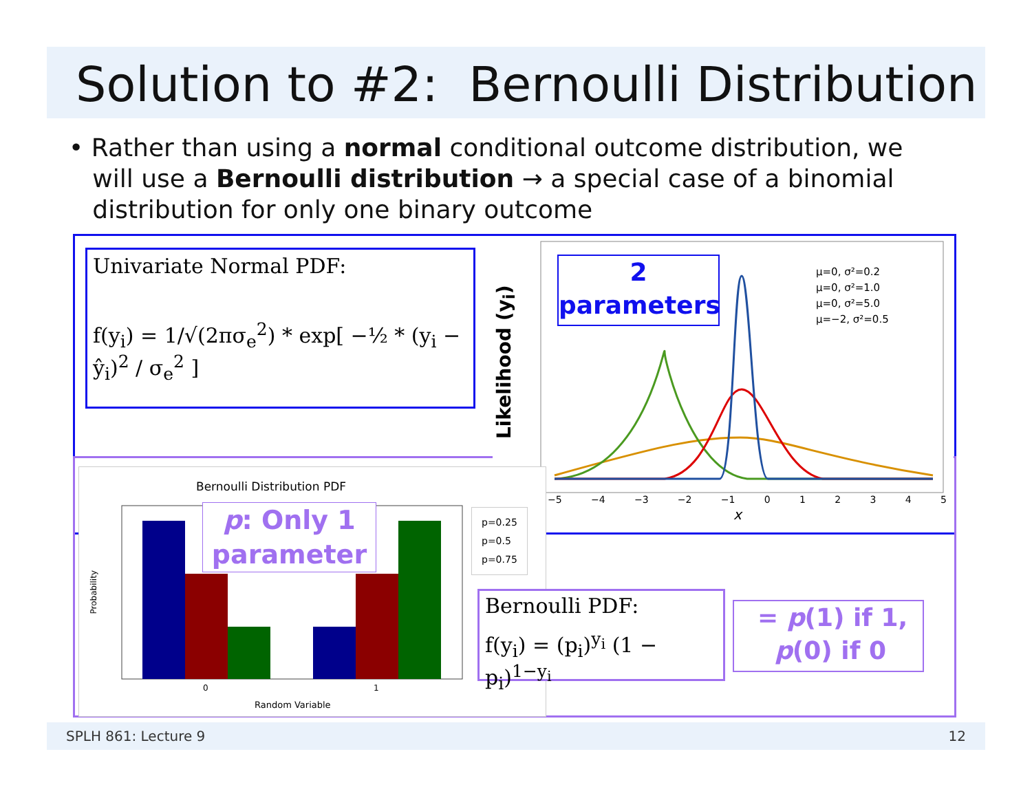Solution to #2: Bernoulli Distribution
• Rather than using a normal conditional outcome distribution, we
will use a Bernoulli distribution → a special case of a binomial
distribution for only one binary outcome
Univariate Normal PDF:
f(y<sub>i</sub>) = 1/√(2πσ<sub>e</sub><sup>2</sup>) * exp[ −½ * (y<sub>i</sub> − ŷ<sub>i</sub>)<sup>2</sup> / σ<sub>e</sub><sup>2</sup> ]
Likelihood (y<sub>i</sub>)
μ=0, σ²=0.2
μ=0, σ²=1.0
μ=0, σ²=5.0
μ=−2, σ²=0.5
−5 −4 −3 −2 −1 0 1 2 3 4 5
x
2
parameters
Bernoulli Distribution PDF
p=0.25
p=0.5
p=0.75
Probability
0 1
Random Variable
p: Only 1
parameter
Bernoulli PDF:
f(y<sub>i</sub>) = (p<sub>i</sub>)<sup>y<sub>i</sub></sup> (1 − p<sub>i</sub>)<sup>1−y<sub>i</sub></sup>
= p(1) if 1,
p(0) if 0
SPLH 861: Lecture 9 12